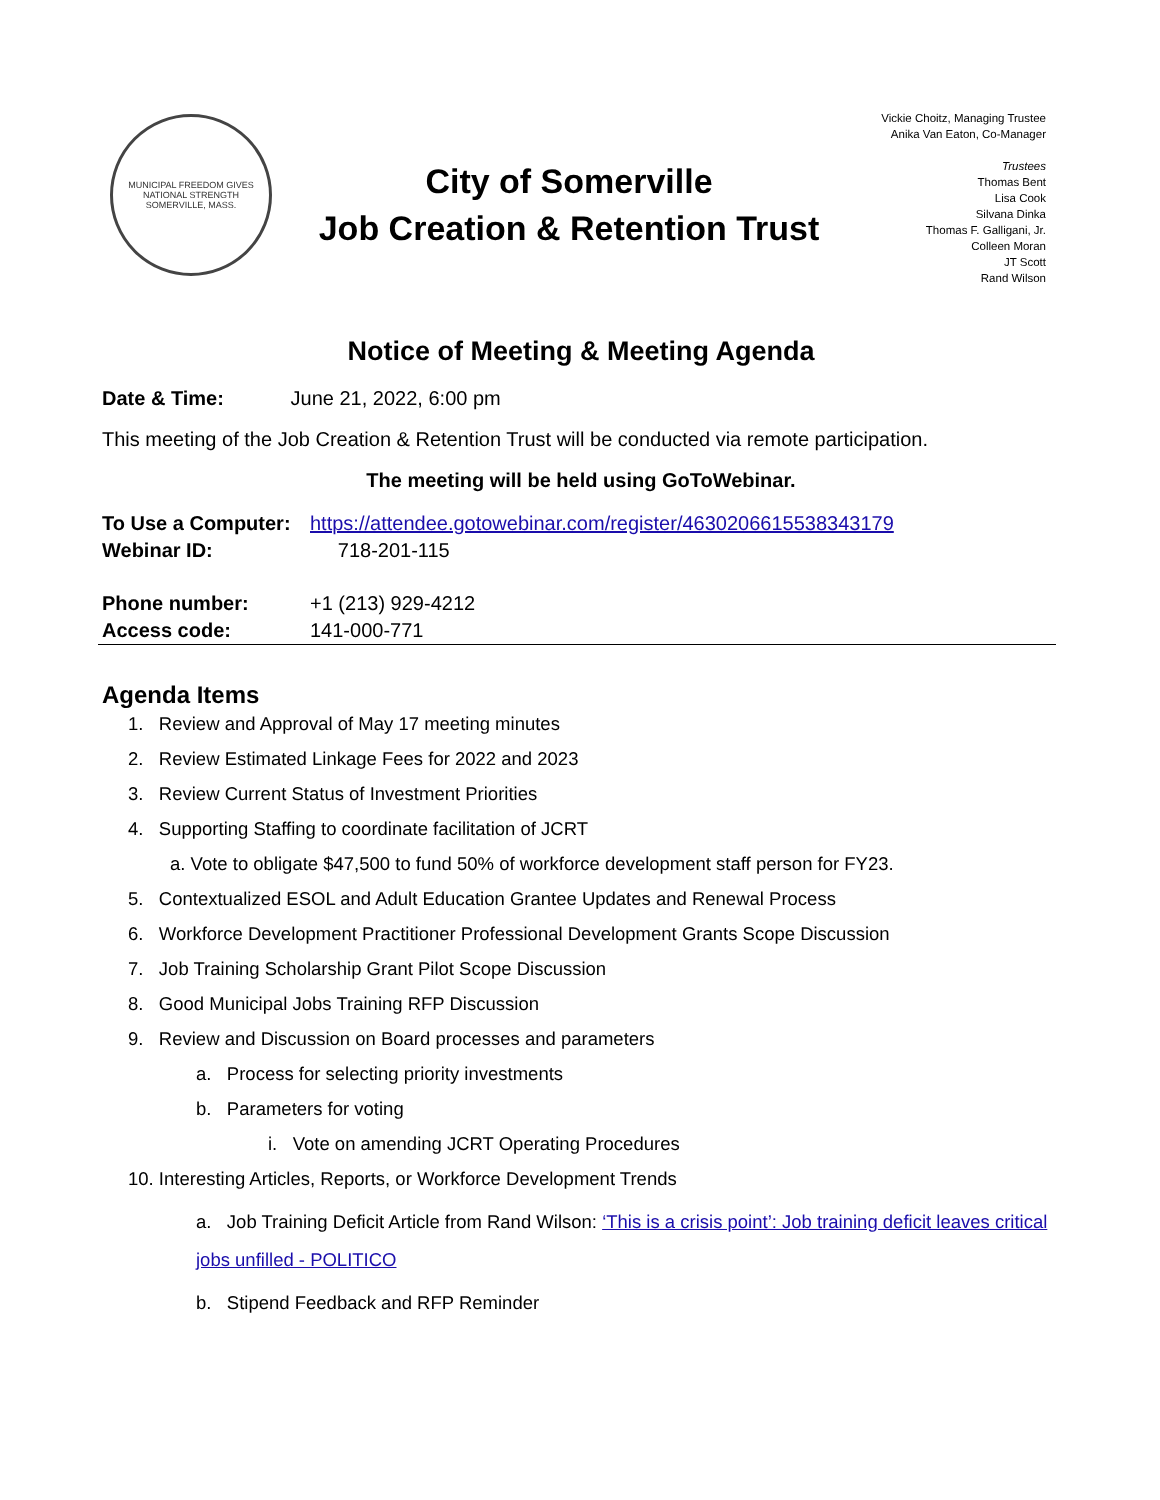MUNICIPAL FREEDOM GIVES NATIONAL STRENGTH
SOMERVILLE, MASS.
City of Somerville
Job Creation & Retention Trust
Vickie Choitz, Managing Trustee
Anika Van Eaton, Co-Manager
Trustees
Thomas Bent
Lisa Cook
Silvana Dinka
Thomas F. Galligani, Jr.
Colleen Moran
JT Scott
Rand Wilson
Notice of Meeting & Meeting Agenda
Date & Time: June 21, 2022, 6:00 pm
This meeting of the Job Creation & Retention Trust will be conducted via remote participation.
The meeting will be held using GoToWebinar.
| To Use a Computer: | https://attendee.gotowebinar.com/register/4630206615538343179 |
| Webinar ID: | 718-201-115 |
| Phone number: | +1 (213) 929-4212 |
| Access code: | 141-000-771 |
Agenda Items
1. Review and Approval of May 17 meeting minutes
2. Review Estimated Linkage Fees for 2022 and 2023
3. Review Current Status of Investment Priorities
4. Supporting Staffing to coordinate facilitation of JCRT
a. Vote to obligate $47,500 to fund 50% of workforce development staff person for FY23.
5. Contextualized ESOL and Adult Education Grantee Updates and Renewal Process
6. Workforce Development Practitioner Professional Development Grants Scope Discussion
7. Job Training Scholarship Grant Pilot Scope Discussion
8. Good Municipal Jobs Training RFP Discussion
9. Review and Discussion on Board processes and parameters
a. Process for selecting priority investments
b. Parameters for voting
i. Vote on amending JCRT Operating Procedures
10. Interesting Articles, Reports, or Workforce Development Trends
a. Job Training Deficit Article from Rand Wilson: ‘This is a crisis point’: Job training deficit leaves critical jobs unfilled - POLITICO
b. Stipend Feedback and RFP Reminder